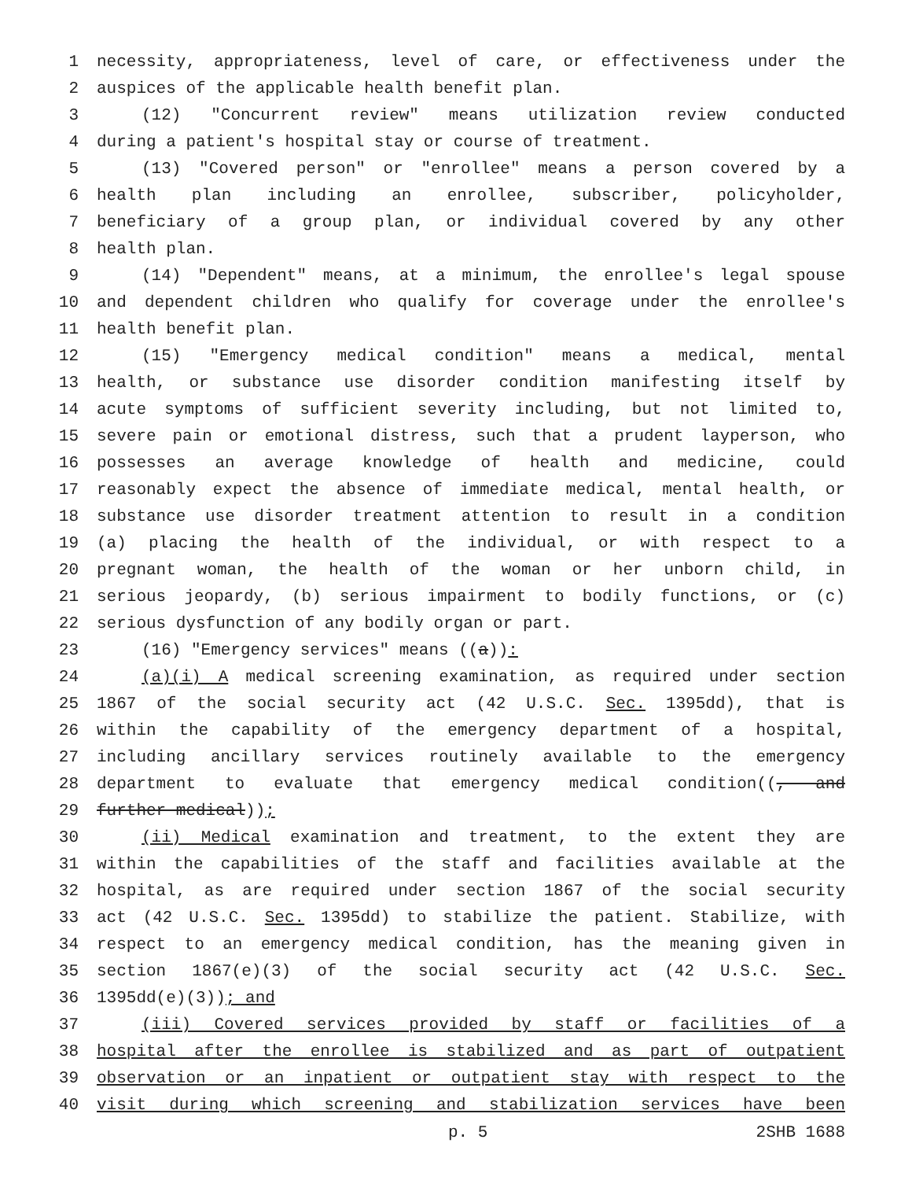1 necessity, appropriateness, level of care, or effectiveness under the
2 auspices of the applicable health benefit plan.
3 (12) "Concurrent review" means utilization review conducted
4 during a patient's hospital stay or course of treatment.
5 (13) "Covered person" or "enrollee" means a person covered by a
6 health plan including an enrollee, subscriber, policyholder,
7 beneficiary of a group plan, or individual covered by any other
8 health plan.
9 (14) "Dependent" means, at a minimum, the enrollee's legal spouse
10 and dependent children who qualify for coverage under the enrollee's
11 health benefit plan.
12 (15) "Emergency medical condition" means a medical, mental
13 health, or substance use disorder condition manifesting itself by
14 acute symptoms of sufficient severity including, but not limited to,
15 severe pain or emotional distress, such that a prudent layperson, who
16 possesses an average knowledge of health and medicine, could
17 reasonably expect the absence of immediate medical, mental health, or
18 substance use disorder treatment attention to result in a condition
19 (a) placing the health of the individual, or with respect to a
20 pregnant woman, the health of the woman or her unborn child, in
21 serious jeopardy, (b) serious impairment to bodily functions, or (c)
22 serious dysfunction of any bodily organ or part.
23 (16) "Emergency services" means ((a)):
24 (a)(i) A medical screening examination, as required under section
25 1867 of the social security act (42 U.S.C. Sec. 1395dd), that is
26 within the capability of the emergency department of a hospital,
27 including ancillary services routinely available to the emergency
28 department to evaluate that emergency medical condition((, and
29 further medical));
30 (ii) Medical examination and treatment, to the extent they are
31 within the capabilities of the staff and facilities available at the
32 hospital, as are required under section 1867 of the social security
33 act (42 U.S.C. Sec. 1395dd) to stabilize the patient. Stabilize, with
34 respect to an emergency medical condition, has the meaning given in
35 section 1867(e)(3) of the social security act (42 U.S.C. Sec.
36 1395dd(e)(3)); and
37 (iii) Covered services provided by staff or facilities of a
38 hospital after the enrollee is stabilized and as part of outpatient
39 observation or an inpatient or outpatient stay with respect to the
40 visit during which screening and stabilization services have been
p. 5 2SHB 1688